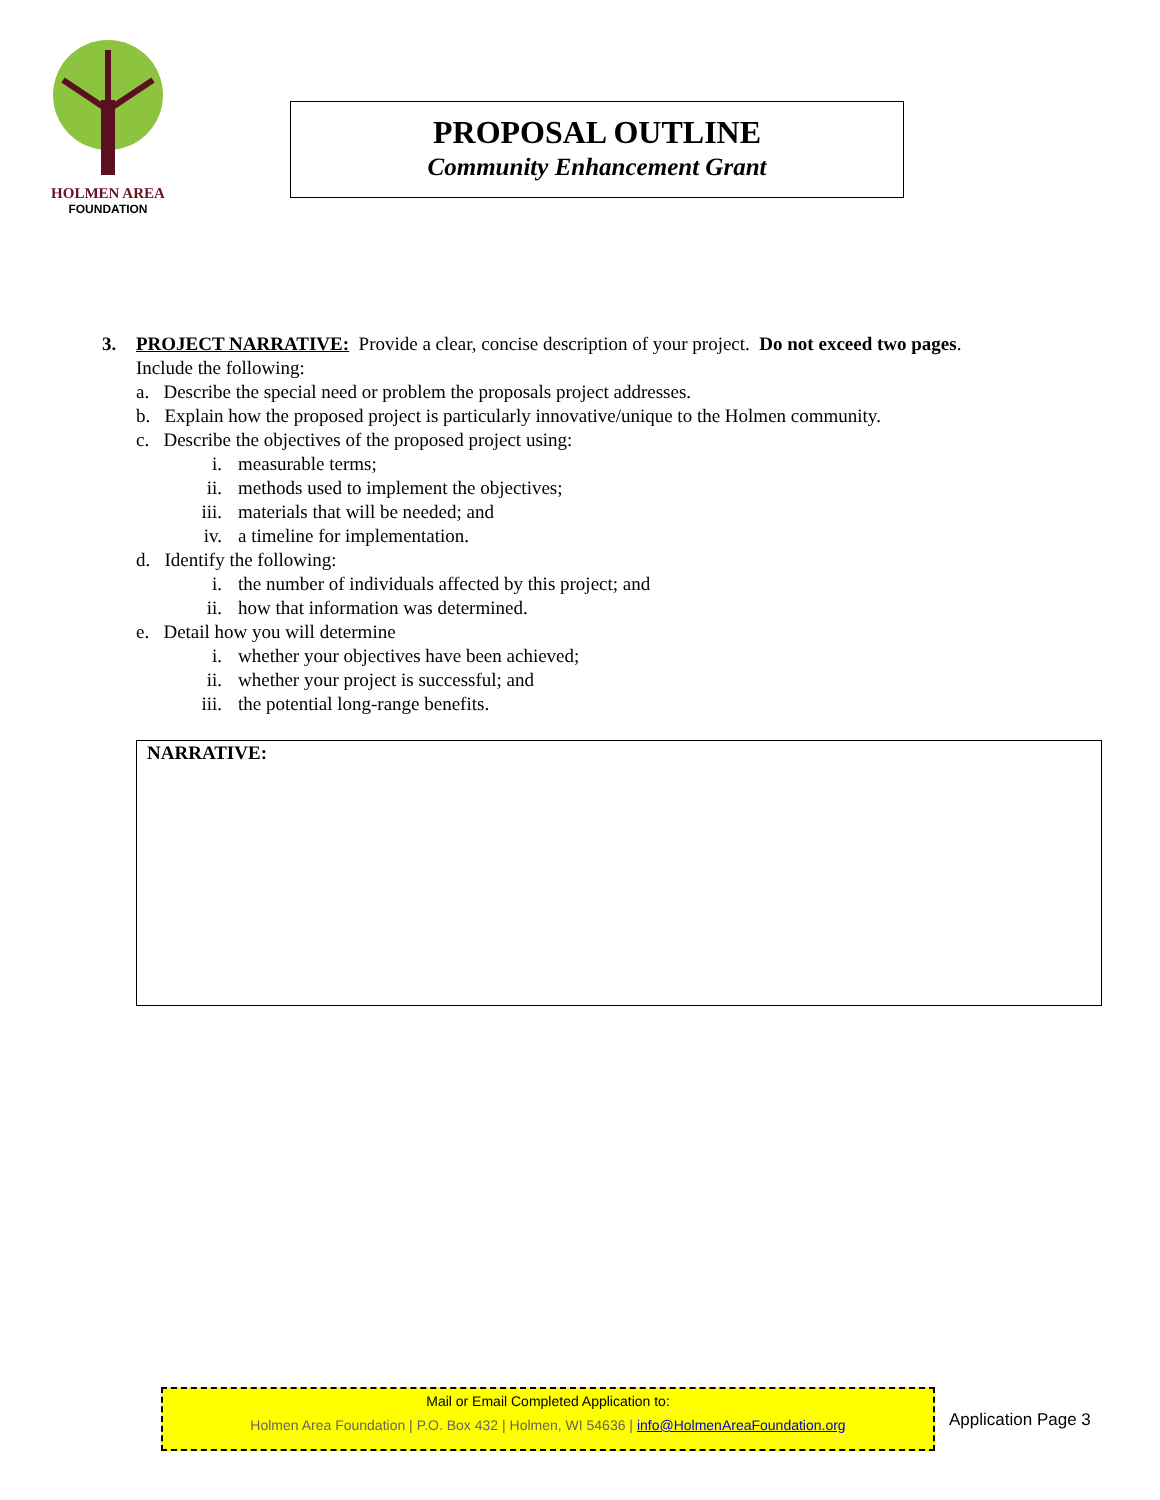HOLMEN AREA
FOUNDATION
PROPOSAL OUTLINE
Community Enhancement Grant
3. PROJECT NARRATIVE: Provide a clear, concise description of your project. Do not exceed two pages.
Include the following:
a. Describe the special need or problem the proposals project addresses.
b. Explain how the proposed project is particularly innovative/unique to the Holmen community.
c. Describe the objectives of the proposed project using:
i. measurable terms;
ii. methods used to implement the objectives;
iii. materials that will be needed; and
iv. a timeline for implementation.
d. Identify the following:
i. the number of individuals affected by this project; and
ii. how that information was determined.
e. Detail how you will determine
i. whether your objectives have been achieved;
ii. whether your project is successful; and
iii. the potential long-range benefits.
NARRATIVE:
Mail or Email Completed Application to:
Holmen Area Foundation | P.O. Box 432 | Holmen, WI 54636 | info@HolmenAreaFoundation.org
Application Page 3